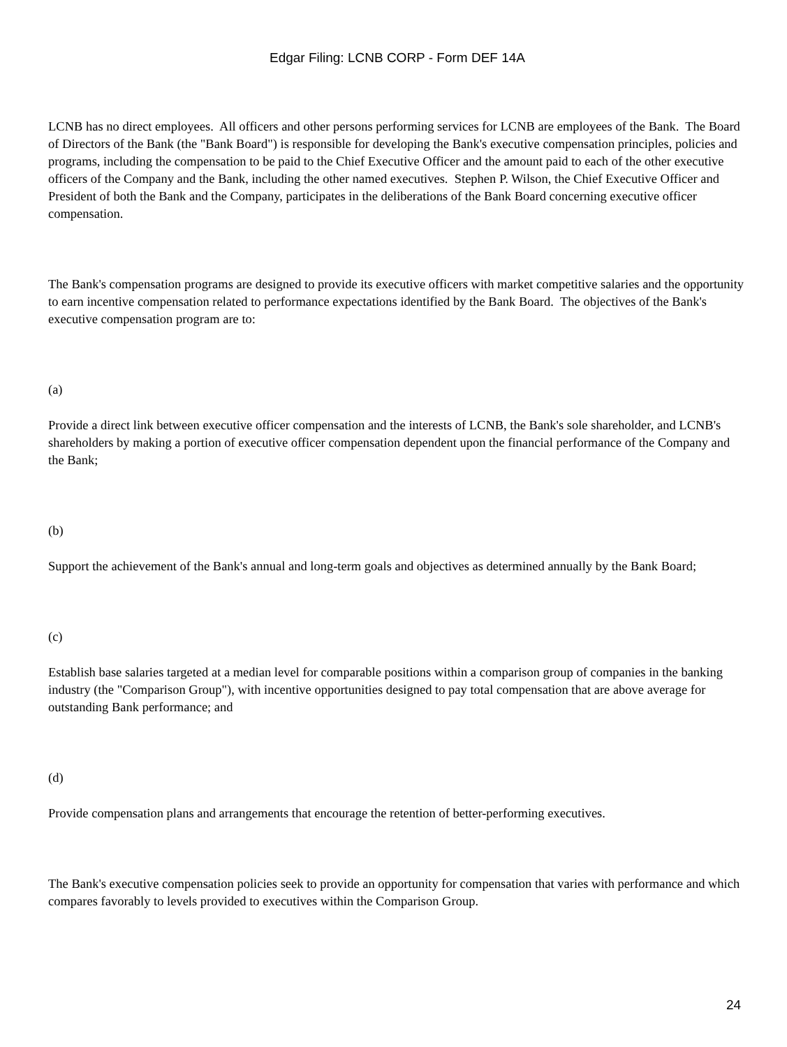Edgar Filing: LCNB CORP - Form DEF 14A
LCNB has no direct employees. All officers and other persons performing services for LCNB are employees of the Bank. The Board of Directors of the Bank (the "Bank Board") is responsible for developing the Bank's executive compensation principles, policies and programs, including the compensation to be paid to the Chief Executive Officer and the amount paid to each of the other executive officers of the Company and the Bank, including the other named executives. Stephen P. Wilson, the Chief Executive Officer and President of both the Bank and the Company, participates in the deliberations of the Bank Board concerning executive officer compensation.
The Bank's compensation programs are designed to provide its executive officers with market competitive salaries and the opportunity to earn incentive compensation related to performance expectations identified by the Bank Board. The objectives of the Bank's executive compensation program are to:
(a)
Provide a direct link between executive officer compensation and the interests of LCNB, the Bank's sole shareholder, and LCNB's shareholders by making a portion of executive officer compensation dependent upon the financial performance of the Company and the Bank;
(b)
Support the achievement of the Bank's annual and long-term goals and objectives as determined annually by the Bank Board;
(c)
Establish base salaries targeted at a median level for comparable positions within a comparison group of companies in the banking industry (the "Comparison Group"), with incentive opportunities designed to pay total compensation that are above average for outstanding Bank performance; and
(d)
Provide compensation plans and arrangements that encourage the retention of better-performing executives.
The Bank's executive compensation policies seek to provide an opportunity for compensation that varies with performance and which compares favorably to levels provided to executives within the Comparison Group.
24